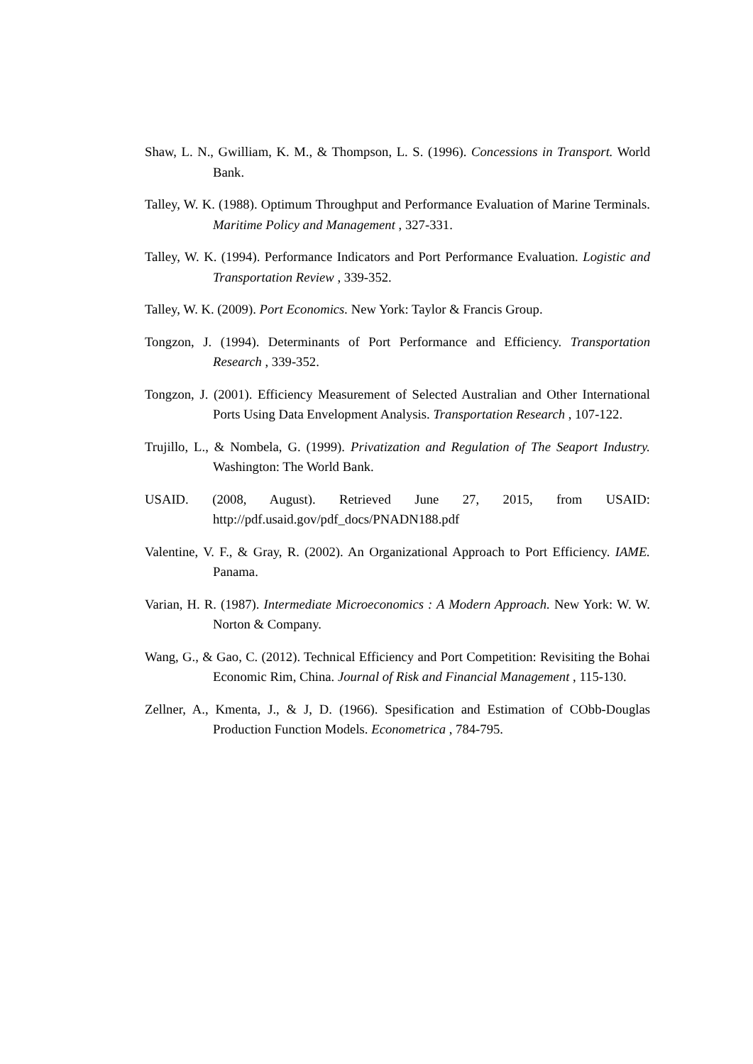Shaw, L. N., Gwilliam, K. M., & Thompson, L. S. (1996). Concessions in Transport. World Bank.
Talley, W. K. (1988). Optimum Throughput and Performance Evaluation of Marine Terminals. Maritime Policy and Management , 327-331.
Talley, W. K. (1994). Performance Indicators and Port Performance Evaluation. Logistic and Transportation Review , 339-352.
Talley, W. K. (2009). Port Economics. New York: Taylor & Francis Group.
Tongzon, J. (1994). Determinants of Port Performance and Efficiency. Transportation Research , 339-352.
Tongzon, J. (2001). Efficiency Measurement of Selected Australian and Other International Ports Using Data Envelopment Analysis. Transportation Research , 107-122.
Trujillo, L., & Nombela, G. (1999). Privatization and Regulation of The Seaport Industry. Washington: The World Bank.
USAID. (2008, August). Retrieved June 27, 2015, from USAID: http://pdf.usaid.gov/pdf_docs/PNADN188.pdf
Valentine, V. F., & Gray, R. (2002). An Organizational Approach to Port Efficiency. IAME. Panama.
Varian, H. R. (1987). Intermediate Microeconomics : A Modern Approach. New York: W. W. Norton & Company.
Wang, G., & Gao, C. (2012). Technical Efficiency and Port Competition: Revisiting the Bohai Economic Rim, China. Journal of Risk and Financial Management , 115-130.
Zellner, A., Kmenta, J., & J, D. (1966). Spesification and Estimation of CObb-Douglas Production Function Models. Econometrica , 784-795.